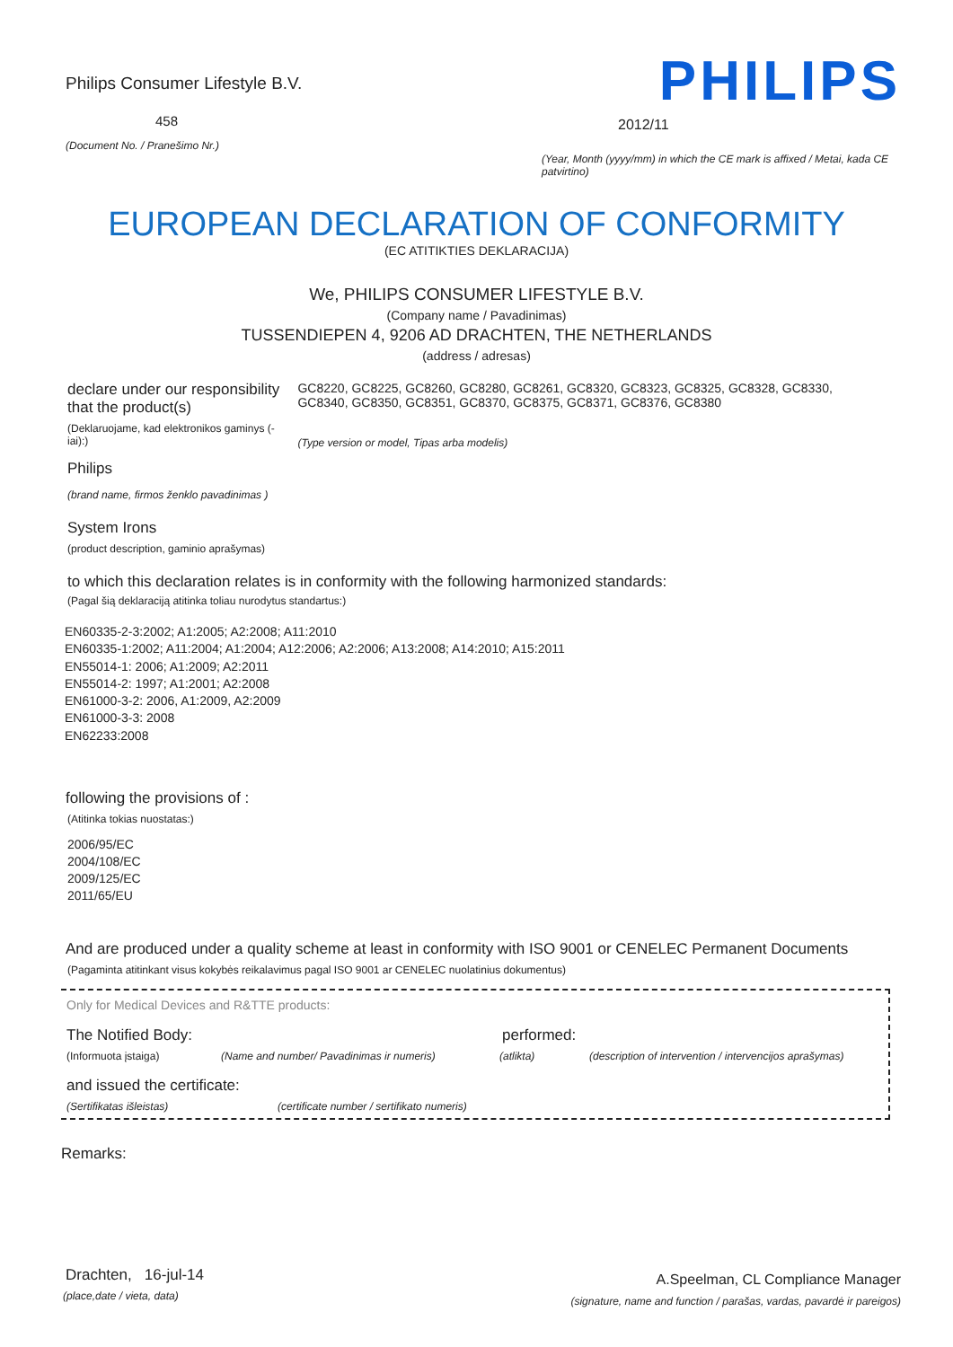Philips Consumer Lifestyle B.V.
458
(Document No. / Pranešimo Nr.)
PHILIPS
2012/11
(Year, Month (yyyy/mm) in which the CE mark is affixed / Metai, kada CE patvirtino)
EUROPEAN DECLARATION OF CONFORMITY
(EC ATITIKTIES DEKLARACIJA)
We, PHILIPS CONSUMER LIFESTYLE B.V.
(Company name / Pavadinimas)
TUSSENDIEPEN 4, 9206 AD DRACHTEN, THE NETHERLANDS
(address / adresas)
declare under our responsibility that the product(s)
(Deklaruojame, kad elektronikos gaminys (-iai):)
Philips
(brand name, firmos ženklo pavadinimas )
GC8220, GC8225, GC8260, GC8280, GC8261, GC8320, GC8323, GC8325, GC8328, GC8330, GC8340, GC8350, GC8351, GC8370, GC8375, GC8371, GC8376, GC8380
(Type version or model, Tipas arba modelis)
System Irons
(product description, gaminio aprašymas)
to which this declaration relates is in conformity with the following harmonized standards:
(Pagal šią deklaraciją atitinka toliau nurodytus standartus:)
EN60335-2-3:2002; A1:2005; A2:2008; A11:2010
EN60335-1:2002; A11:2004; A1:2004; A12:2006; A2:2006; A13:2008; A14:2010; A15:2011
EN55014-1: 2006; A1:2009; A2:2011
EN55014-2: 1997; A1:2001; A2:2008
EN61000-3-2: 2006, A1:2009, A2:2009
EN61000-3-3: 2008
EN62233:2008
following the provisions of :
(Atitinka tokias nuostatas:)
2006/95/EC
2004/108/EC
2009/125/EC
2011/65/EU
And are produced under a quality scheme at least in conformity with ISO 9001 or CENELEC Permanent Documents
(Pagaminta atitinkant visus kokybės reikalavimus pagal ISO 9001 ar CENELEC nuolatinius dokumentus)
Only for Medical Devices and R&TTE products:
The Notified Body: performed:
(Informuota įstaiga) (Name and number/ Pavadinimas ir numeris) (atlikta) (description of intervention / intervencijos aprašymas)
and issued the certificate:
(Sertifikatas išleistas) (certificate number / sertifikato numeris)
Remarks:
Drachten, 16-jul-14
(place,date / vieta, data)
A.Speelman, CL Compliance Manager
(signature, name and function / parašas, vardas, pavardė ir pareigos)